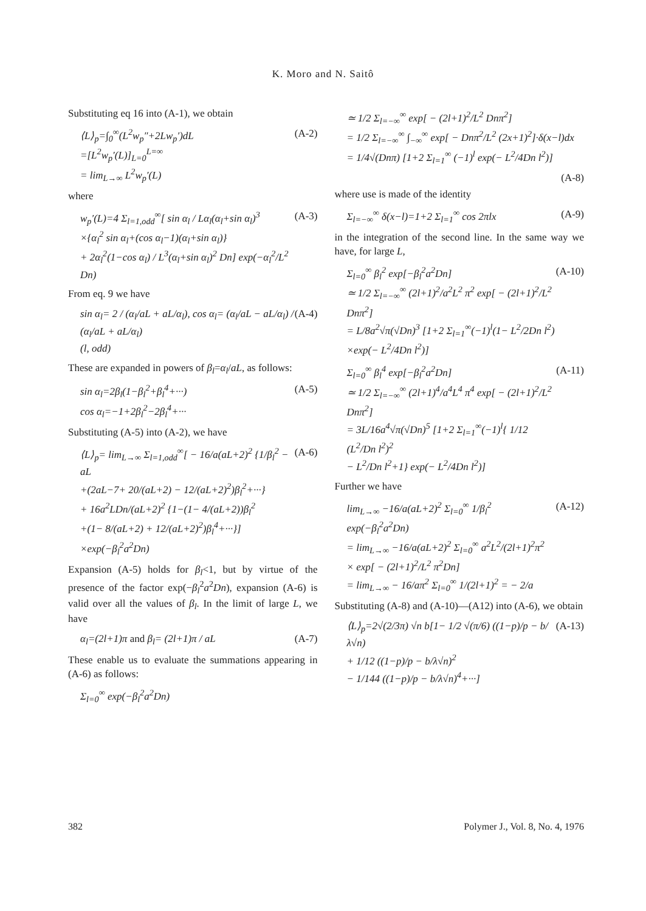K. Moro and N. Saitô
Substituting eq 16 into (A-1), we obtain
⟨L⟩<sub>p</sub>=∫<sub>0</sub><sup>∞</sup>(L<sup>2</sup>w<sub>p</sub>″+2Lw<sub>p</sub>′)dL
=[L<sup>2</sup>w<sub>p</sub>′(L)]<sub>L=0</sub><sup>L=∞</sup>
= lim<sub>L→∞</sub> L<sup>2</sup>w<sub>p</sub>′(L)
(A-2)
where
w<sub>p</sub>′(L)=4 Σ<sub>l=1,odd</sub><sup>∞</sup>[ sin α<sub>l</sub> / Lα<sub>l</sub>(α<sub>l</sub>+sin α<sub>l</sub>)<sup>3</sup>
×{α<sub>l</sub><sup>2</sup> sin α<sub>l</sub>+(cos α<sub>l</sub>−1)(α<sub>l</sub>+sin α<sub>l</sub>)}
+ 2α<sub>l</sub><sup>2</sup>(1−cos α<sub>l</sub>) / L<sup>3</sup>(α<sub>l</sub>+sin α<sub>l</sub>)<sup>2</sup> Dn] exp(−α<sub>l</sub><sup>2</sup>/L<sup>2</sup> Dn)
(A-3)
From eq. 9 we have
sin α<sub>l</sub>= 2 / (α<sub>l</sub>/aL + aL/α<sub>l</sub>), cos α<sub>l</sub>= (α<sub>l</sub>/aL − aL/α<sub>l</sub>) / (α<sub>l</sub>/aL + aL/α<sub>l</sub>)
(l, odd)
(A-4)
These are expanded in powers of β<sub>l</sub>=α<sub>l</sub>/aL, as follows:
sin α<sub>l</sub>=2β<sub>l</sub>(1−β<sub>l</sub><sup>2</sup>+β<sub>l</sub><sup>4</sup>+···)
cos α<sub>l</sub>=−1+2β<sub>l</sub><sup>2</sup>−2β<sub>l</sub><sup>4</sup>+···
(A-5)
Substituting (A-5) into (A-2), we have
⟨L⟩<sub>p</sub>= lim<sub>L→∞</sub> Σ<sub>l=1,odd</sub><sup>∞</sup>[ − 16/a(aL+2)<sup>2</sup> {1/β<sub>l</sub><sup>2</sup> − aL
+(2aL−7+ 20/(aL+2) − 12/(aL+2)<sup>2</sup>)β<sub>l</sub><sup>2</sup>+···}
+ 16a<sup>2</sup>LDn/(aL+2)<sup>2</sup> {1−(1− 4/(aL+2))β<sub>l</sub><sup>2</sup>
+(1− 8/(aL+2) + 12/(aL+2)<sup>2</sup>)β<sub>l</sub><sup>4</sup>+···}]
×exp(−β<sub>l</sub><sup>2</sup>a<sup>2</sup>Dn)
(A-6)
Expansion (A-5) holds for β<sub>l</sub><1, but by virtue of the presence of the factor exp(−β<sub>l</sub><sup>2</sup>a<sup>2</sup>Dn), expansion (A-6) is valid over all the values of β<sub>l</sub>. In the limit of large L, we have
α<sub>l</sub>=(2l+1)π and β<sub>l</sub>= (2l+1)π / aL
(A-7)
These enable us to evaluate the summations appearing in (A-6) as follows:
Σ<sub>l=0</sub><sup>∞</sup> exp(−β<sub>l</sub><sup>2</sup>a<sup>2</sup>Dn)
≃ 1/2 Σ<sub>l=−∞</sub><sup>∞</sup> exp[ − (2l+1)<sup>2</sup>/L<sup>2</sup> Dnπ<sup>2</sup>]
= 1/2 Σ<sub>l=−∞</sub><sup>∞</sup> ∫<sub>−∞</sub><sup>∞</sup> exp[ − Dnπ<sup>2</sup>/L<sup>2</sup> (2x+1)<sup>2</sup>]·δ(x−l)dx
= 1/4√(Dnπ) [1+2 Σ<sub>l=1</sub><sup>∞</sup> (−1)<sup>l</sup> exp(− L<sup>2</sup>/4Dn l<sup>2</sup>)]
(A-8)
where use is made of the identity
Σ<sub>l=−∞</sub><sup>∞</sup> δ(x−l)=1+2 Σ<sub>l=1</sub><sup>∞</sup> cos 2πlx
(A-9)
in the integration of the second line. In the same way we have, for large L,
Σ<sub>l=0</sub><sup>∞</sup> β<sub>l</sub><sup>2</sup> exp[−β<sub>l</sub><sup>2</sup>a<sup>2</sup>Dn]
≃ 1/2 Σ<sub>l=−∞</sub><sup>∞</sup> (2l+1)<sup>2</sup>/a<sup>2</sup>L<sup>2</sup> π<sup>2</sup> exp[ − (2l+1)<sup>2</sup>/L<sup>2</sup> Dnπ<sup>2</sup>]
= L/8a<sup>2</sup>√π(√Dn)<sup>3</sup> [1+2 Σ<sub>l=1</sub><sup>∞</sup>(−1)<sup>l</sup>(1− L<sup>2</sup>/2Dn l<sup>2</sup>)
×exp(− L<sup>2</sup>/4Dn l<sup>2</sup>)]
(A-10)
Σ<sub>l=0</sub><sup>∞</sup> β<sub>l</sub><sup>4</sup> exp[−β<sub>l</sub><sup>2</sup>a<sup>2</sup>Dn]
≃ 1/2 Σ<sub>l=−∞</sub><sup>∞</sup> (2l+1)<sup>4</sup>/a<sup>4</sup>L<sup>4</sup> π<sup>4</sup> exp[ − (2l+1)<sup>2</sup>/L<sup>2</sup> Dnπ<sup>2</sup>]
= 3L/16a<sup>4</sup>√π(√Dn)<sup>5</sup> [1+2 Σ<sub>l=1</sub><sup>∞</sup>(−1)<sup>l</sup>{ 1/12 (L<sup>2</sup>/Dn l<sup>2</sup>)<sup>2</sup>
− L<sup>2</sup>/Dn l<sup>2</sup>+1} exp(− L<sup>2</sup>/4Dn l<sup>2</sup>)]
(A-11)
Further we have
lim<sub>L→∞</sub> −16/a(aL+2)<sup>2</sup> Σ<sub>l=0</sub><sup>∞</sup> 1/β<sub>l</sub><sup>2</sup> exp(−β<sub>l</sub><sup>2</sup>a<sup>2</sup>Dn)
= lim<sub>L→∞</sub> −16/a(aL+2)<sup>2</sup> Σ<sub>l=0</sub><sup>∞</sup> a<sup>2</sup>L<sup>2</sup>/(2l+1)<sup>2</sup>π<sup>2</sup>
× exp[ − (2l+1)<sup>2</sup>/L<sup>2</sup> π<sup>2</sup>Dn]
= lim<sub>L→∞</sub> − 16/aπ<sup>2</sup> Σ<sub>l=0</sub><sup>∞</sup> 1/(2l+1)<sup>2</sup> = − 2/a
(A-12)
Substituting (A-8) and (A-10)—(A12) into (A-6), we obtain
⟨L⟩<sub>p</sub>=2√(2/3π) √n b[1− 1/2 √(π/6) ((1−p)/p − b/λ√n)
+ 1/12 ((1−p)/p − b/λ√n)<sup>2</sup>
− 1/144 ((1−p)/p − b/λ√n)<sup>4</sup>+···]
(A-13)
382 Polymer J., Vol. 8, No. 4, 1976